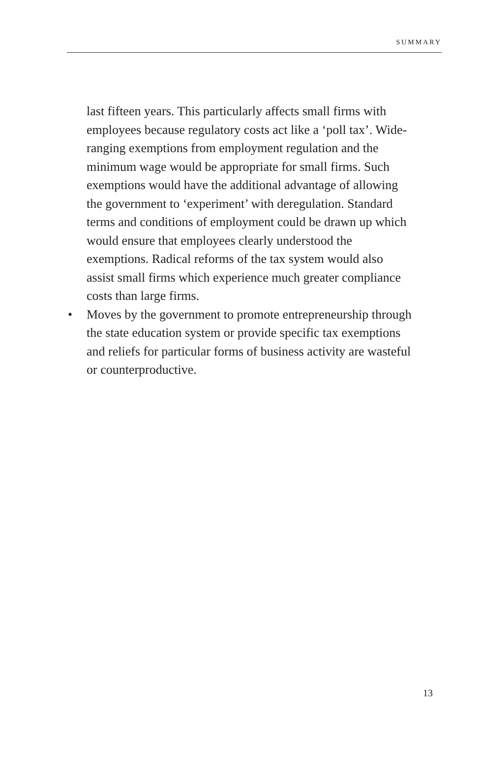SUMMARY
last fifteen years. This particularly affects small firms with employees because regulatory costs act like a ‘poll tax’. Wide-ranging exemptions from employment regulation and the minimum wage would be appropriate for small firms. Such exemptions would have the additional advantage of allowing the government to ‘experiment’ with deregulation. Standard terms and conditions of employment could be drawn up which would ensure that employees clearly understood the exemptions. Radical reforms of the tax system would also assist small firms which experience much greater compliance costs than large firms.
• Moves by the government to promote entrepreneurship through the state education system or provide specific tax exemptions and reliefs for particular forms of business activity are wasteful or counterproductive.
13